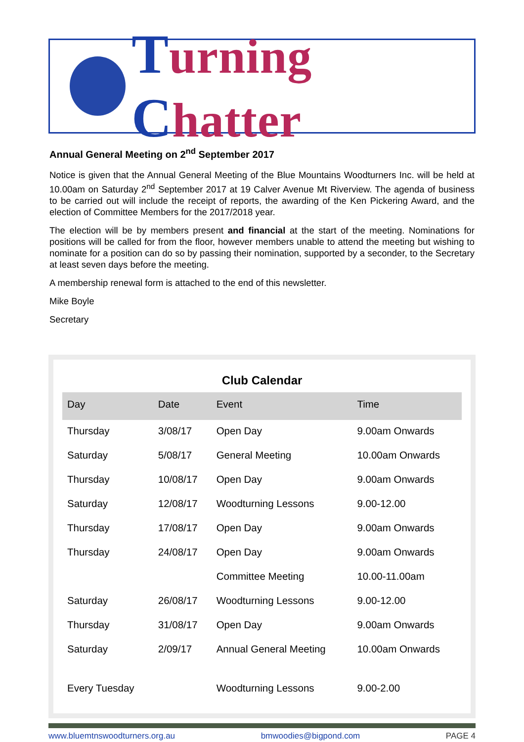Turning Chatter
Annual General Meeting on 2<sup>nd</sup> September 2017
Notice is given that the Annual General Meeting of the Blue Mountains Woodturners Inc. will be held at 10.00am on Saturday 2<sup>nd</sup> September 2017 at 19 Calver Avenue Mt Riverview. The agenda of business to be carried out will include the receipt of reports, the awarding of the Ken Pickering Award, and the election of Committee Members for the 2017/2018 year.
The election will be by members present and financial at the start of the meeting. Nominations for positions will be called for from the floor, however members unable to attend the meeting but wishing to nominate for a position can do so by passing their nomination, supported by a seconder, to the Secretary at least seven days before the meeting.
A membership renewal form is attached to the end of this newsletter.
Mike Boyle
Secretary
Club Calendar
| Day | Date | Event | Time |
| --- | --- | --- | --- |
| Thursday | 3/08/17 | Open Day | 9.00am Onwards |
| Saturday | 5/08/17 | General Meeting | 10.00am Onwards |
| Thursday | 10/08/17 | Open Day | 9.00am Onwards |
| Saturday | 12/08/17 | Woodturning Lessons | 9.00-12.00 |
| Thursday | 17/08/17 | Open Day | 9.00am Onwards |
| Thursday | 24/08/17 | Open Day | 9.00am Onwards |
| | | Committee Meeting | 10.00-11.00am |
| Saturday | 26/08/17 | Woodturning Lessons | 9.00-12.00 |
| Thursday | 31/08/17 | Open Day | 9.00am Onwards |
| Saturday | 2/09/17 | Annual General Meeting | 10.00am Onwards |
| Every Tuesday | | Woodturning Lessons | 9.00-2.00 |
www.bluemtnswoodturners.org.au bmwoodies@bigpond.com PAGE 4